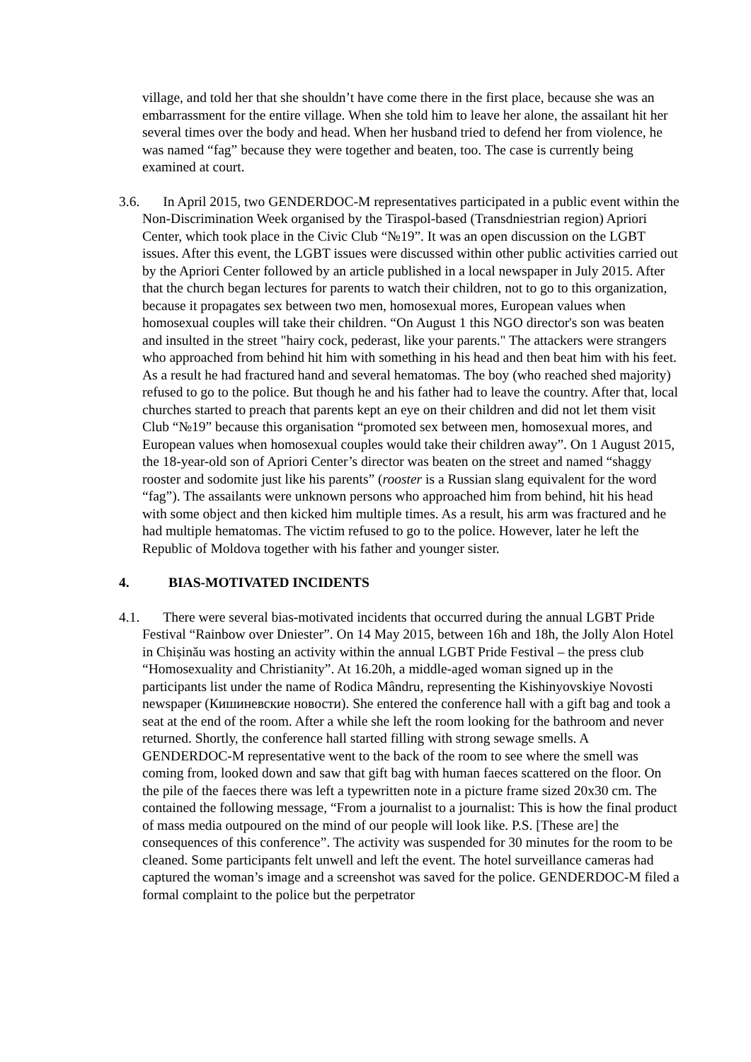village, and told her that she shouldn’t have come there in the first place, because she was an embarrassment for the entire village. When she told him to leave her alone, the assailant hit her several times over the body and head. When her husband tried to defend her from violence, he was named “fag” because they were together and beaten, too. The case is currently being examined at court.
3.6.
In April 2015, two GENDERDOC-M representatives participated in a public event within the Non-Discrimination Week organised by the Tiraspol-based (Transdniestrian region) Apriori Center, which took place in the Civic Club “№19”. It was an open discussion on the LGBT issues. After this event, the LGBT issues were discussed within other public activities carried out by the Apriori Center followed by an article published in a local newspaper in July 2015. After that the church began lectures for parents to watch their children, not to go to this organization, because it propagates sex between two men, homosexual mores, European values when homosexual couples will take their children. “On August 1 this NGO director's son was beaten and insulted in the street "hairy cock, pederast, like your parents." The attackers were strangers who approached from behind hit him with something in his head and then beat him with his feet. As a result he had fractured hand and several hematomas. The boy (who reached shed majority) refused to go to the police. But though he and his father had to leave the country. After that, local churches started to preach that parents kept an eye on their children and did not let them visit Club “№19” because this organisation “promoted sex between men, homosexual mores, and European values when homosexual couples would take their children away”. On 1 August 2015, the 18-year-old son of Apriori Center’s director was beaten on the street and named “shaggy rooster and sodomite just like his parents” (rooster is a Russian slang equivalent for the word “fag”). The assailants were unknown persons who approached him from behind, hit his head with some object and then kicked him multiple times. As a result, his arm was fractured and he had multiple hematomas. The victim refused to go to the police. However, later he left the Republic of Moldova together with his father and younger sister.
4. BIAS-MOTIVATED INCIDENTS
4.1.
There were several bias-motivated incidents that occurred during the annual LGBT Pride Festival “Rainbow over Dniester”. On 14 May 2015, between 16h and 18h, the Jolly Alon Hotel in Chișinău was hosting an activity within the annual LGBT Pride Festival – the press club “Homosexuality and Christianity”. At 16.20h, a middle-aged woman signed up in the participants list under the name of Rodica Mândru, representing the Kishinyovskiye Novosti newspaper (Кишиневские новости). She entered the conference hall with a gift bag and took a seat at the end of the room. After a while she left the room looking for the bathroom and never returned. Shortly, the conference hall started filling with strong sewage smells. A GENDERDOC-M representative went to the back of the room to see where the smell was coming from, looked down and saw that gift bag with human faeces scattered on the floor. On the pile of the faeces there was left a typewritten note in a picture frame sized 20x30 cm. The contained the following message, “From a journalist to a journalist: This is how the final product of mass media outpoured on the mind of our people will look like. P.S. [These are] the consequences of this conference”. The activity was suspended for 30 minutes for the room to be cleaned. Some participants felt unwell and left the event. The hotel surveillance cameras had captured the woman’s image and a screenshot was saved for the police. GENDERDOC-M filed a formal complaint to the police but the perpetrator